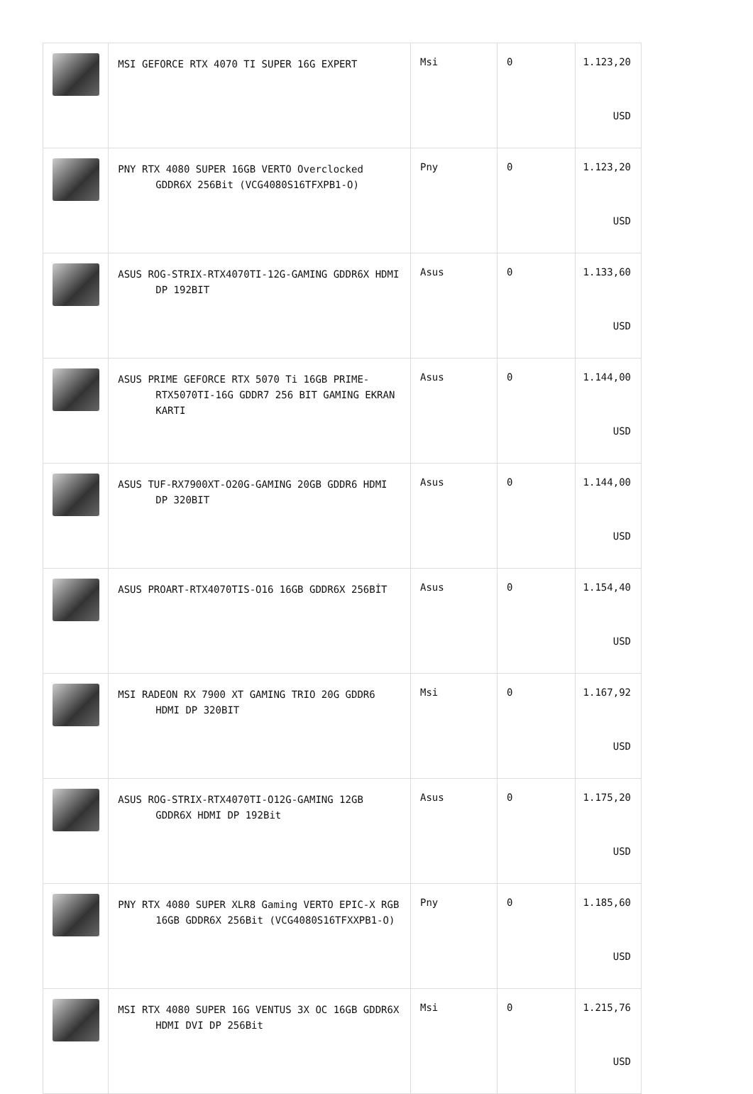| | MSI GEFORCE RTX 4070 TI SUPER 16G EXPERT | Msi | 0 | 1.123,20 USD |
| | PNY RTX 4080 SUPER 16GB VERTO Overclocked GDDR6X 256Bit (VCG4080S16TFXPB1-O) | Pny | 0 | 1.123,20 USD |
| | ASUS ROG-STRIX-RTX4070TI-12G-GAMING GDDR6X HDMI DP 192BIT | Asus | 0 | 1.133,60 USD |
| | ASUS PRIME GEFORCE RTX 5070 Ti 16GB PRIME-RTX5070TI-16G GDDR7 256 BIT GAMING EKRAN KARTI | Asus | 0 | 1.144,00 USD |
| | ASUS TUF-RX7900XT-O20G-GAMING 20GB GDDR6 HDMI DP 320BIT | Asus | 0 | 1.144,00 USD |
| | ASUS PROART-RTX4070TIS-O16 16GB GDDR6X 256BİT | Asus | 0 | 1.154,40 USD |
| | MSI RADEON RX 7900 XT GAMING TRIO 20G GDDR6 HDMI DP 320BIT | Msi | 0 | 1.167,92 USD |
| | ASUS ROG-STRIX-RTX4070TI-O12G-GAMING 12GB GDDR6X HDMI DP 192Bit | Asus | 0 | 1.175,20 USD |
| | PNY RTX 4080 SUPER XLR8 Gaming VERTO EPIC-X RGB 16GB GDDR6X 256Bit (VCG4080S16TFXXPB1-O) | Pny | 0 | 1.185,60 USD |
| | MSI RTX 4080 SUPER 16G VENTUS 3X OC 16GB GDDR6X HDMI DVI DP 256Bit | Msi | 0 | 1.215,76 USD |